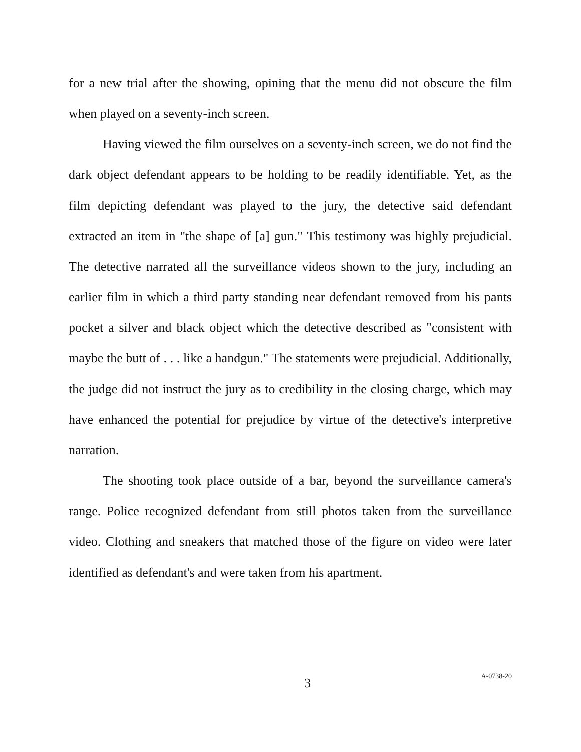for a new trial after the showing, opining that the menu did not obscure the film when played on a seventy-inch screen.
Having viewed the film ourselves on a seventy-inch screen, we do not find the dark object defendant appears to be holding to be readily identifiable. Yet, as the film depicting defendant was played to the jury, the detective said defendant extracted an item in "the shape of [a] gun." This testimony was highly prejudicial. The detective narrated all the surveillance videos shown to the jury, including an earlier film in which a third party standing near defendant removed from his pants pocket a silver and black object which the detective described as "consistent with maybe the butt of . . . like a handgun." The statements were prejudicial. Additionally, the judge did not instruct the jury as to credibility in the closing charge, which may have enhanced the potential for prejudice by virtue of the detective's interpretive narration.
The shooting took place outside of a bar, beyond the surveillance camera's range. Police recognized defendant from still photos taken from the surveillance video. Clothing and sneakers that matched those of the figure on video were later identified as defendant's and were taken from his apartment.
3 A-0738-20